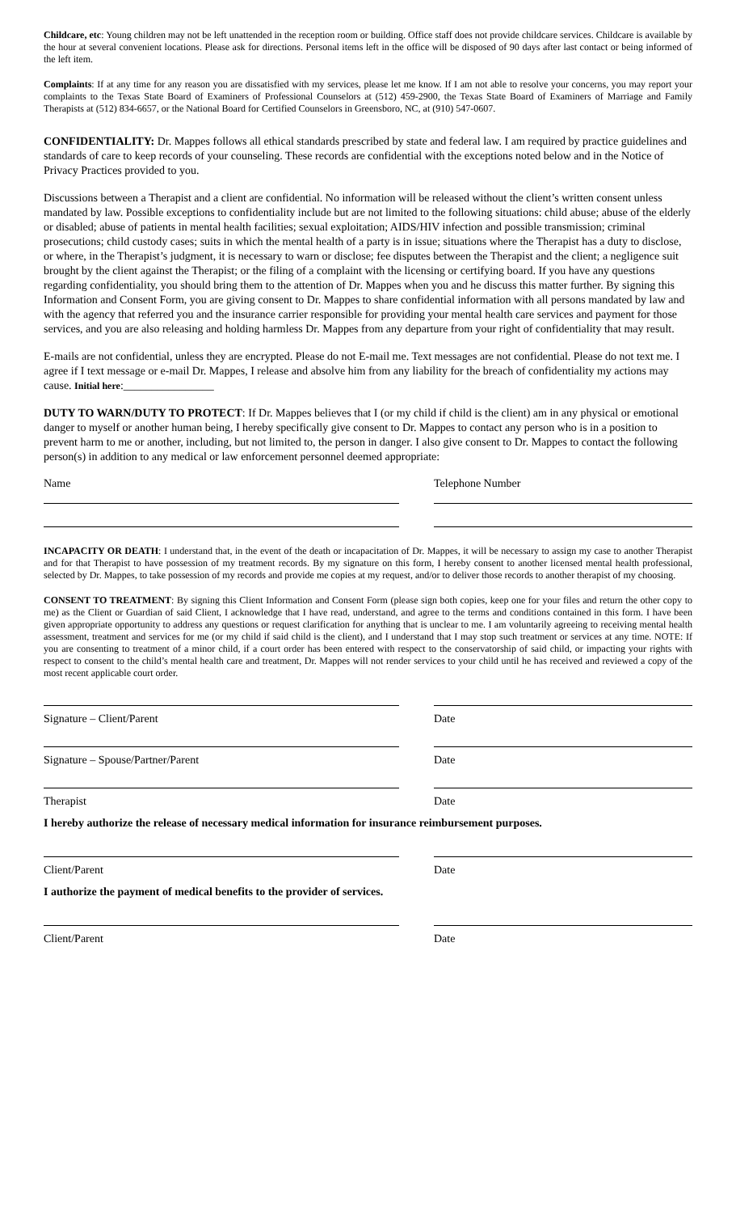Childcare, etc: Young children may not be left unattended in the reception room or building. Office staff does not provide childcare services. Childcare is available by the hour at several convenient locations. Please ask for directions. Personal items left in the office will be disposed of 90 days after last contact or being informed of the left item.
Complaints: If at any time for any reason you are dissatisfied with my services, please let me know. If I am not able to resolve your concerns, you may report your complaints to the Texas State Board of Examiners of Professional Counselors at (512) 459-2900, the Texas State Board of Examiners of Marriage and Family Therapists at (512) 834-6657, or the National Board for Certified Counselors in Greensboro, NC, at (910) 547-0607.
CONFIDENTIALITY: Dr. Mappes follows all ethical standards prescribed by state and federal law. I am required by practice guidelines and standards of care to keep records of your counseling. These records are confidential with the exceptions noted below and in the Notice of Privacy Practices provided to you.
Discussions between a Therapist and a client are confidential. No information will be released without the client’s written consent unless mandated by law. Possible exceptions to confidentiality include but are not limited to the following situations: child abuse; abuse of the elderly or disabled; abuse of patients in mental health facilities; sexual exploitation; AIDS/HIV infection and possible transmission; criminal prosecutions; child custody cases; suits in which the mental health of a party is in issue; situations where the Therapist has a duty to disclose, or where, in the Therapist’s judgment, it is necessary to warn or disclose; fee disputes between the Therapist and the client; a negligence suit brought by the client against the Therapist; or the filing of a complaint with the licensing or certifying board. If you have any questions regarding confidentiality, you should bring them to the attention of Dr. Mappes when you and he discuss this matter further. By signing this Information and Consent Form, you are giving consent to Dr. Mappes to share confidential information with all persons mandated by law and with the agency that referred you and the insurance carrier responsible for providing your mental health care services and payment for those services, and you are also releasing and holding harmless Dr. Mappes from any departure from your right of confidentiality that may result.
E-mails are not confidential, unless they are encrypted. Please do not E-mail me. Text messages are not confidential. Please do not text me. I agree if I text message or e-mail Dr. Mappes, I release and absolve him from any liability for the breach of confidentiality my actions may cause. Initial here:________________
DUTY TO WARN/DUTY TO PROTECT: If Dr. Mappes believes that I (or my child if child is the client) am in any physical or emotional danger to myself or another human being, I hereby specifically give consent to Dr. Mappes to contact any person who is in a position to prevent harm to me or another, including, but not limited to, the person in danger. I also give consent to Dr. Mappes to contact the following person(s) in addition to any medical or law enforcement personnel deemed appropriate:
Name Telephone Number
INCAPACITY OR DEATH: I understand that, in the event of the death or incapacitation of Dr. Mappes, it will be necessary to assign my case to another Therapist and for that Therapist to have possession of my treatment records. By my signature on this form, I hereby consent to another licensed mental health professional, selected by Dr. Mappes, to take possession of my records and provide me copies at my request, and/or to deliver those records to another therapist of my choosing.
CONSENT TO TREATMENT: By signing this Client Information and Consent Form (please sign both copies, keep one for your files and return the other copy to me) as the Client or Guardian of said Client, I acknowledge that I have read, understand, and agree to the terms and conditions contained in this form. I have been given appropriate opportunity to address any questions or request clarification for anything that is unclear to me. I am voluntarily agreeing to receiving mental health assessment, treatment and services for me (or my child if said child is the client), and I understand that I may stop such treatment or services at any time. NOTE: If you are consenting to treatment of a minor child, if a court order has been entered with respect to the conservatorship of said child, or impacting your rights with respect to consent to the child’s mental health care and treatment, Dr. Mappes will not render services to your child until he has received and reviewed a copy of the most recent applicable court order.
Signature – Client/Parent Date
Signature – Spouse/Partner/Parent Date
Therapist Date
I hereby authorize the release of necessary medical information for insurance reimbursement purposes.
Client/Parent Date
I authorize the payment of medical benefits to the provider of services.
Client/Parent Date